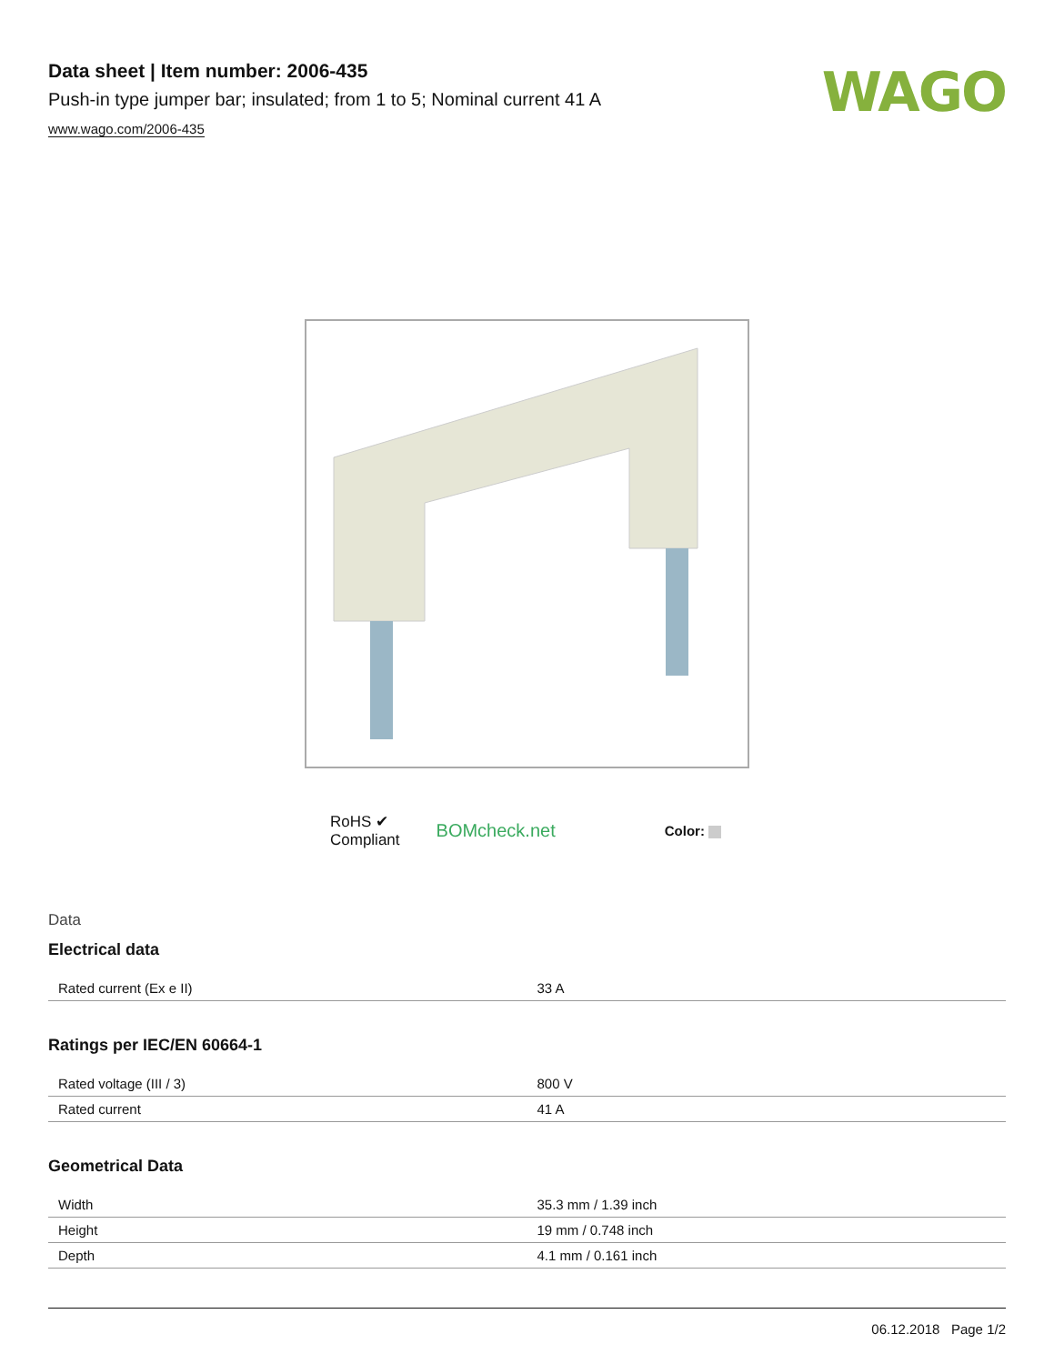Data sheet | Item number: 2006-435
Push-in type jumper bar; insulated; from 1 to 5; Nominal current 41 A
www.wago.com/2006-435
WAGO
RoHS ✔
Compliant
BOMcheck.net
Color:
Data
Electrical data
| Rated current (Ex e II) | 33 A |
Ratings per IEC/EN 60664-1
| Rated voltage (III / 3) | 800 V |
| Rated current | 41 A |
Geometrical Data
| Width | 35.3 mm / 1.39 inch |
| Height | 19 mm / 0.748 inch |
| Depth | 4.1 mm / 0.161 inch |
06.12.2018 Page 1/2